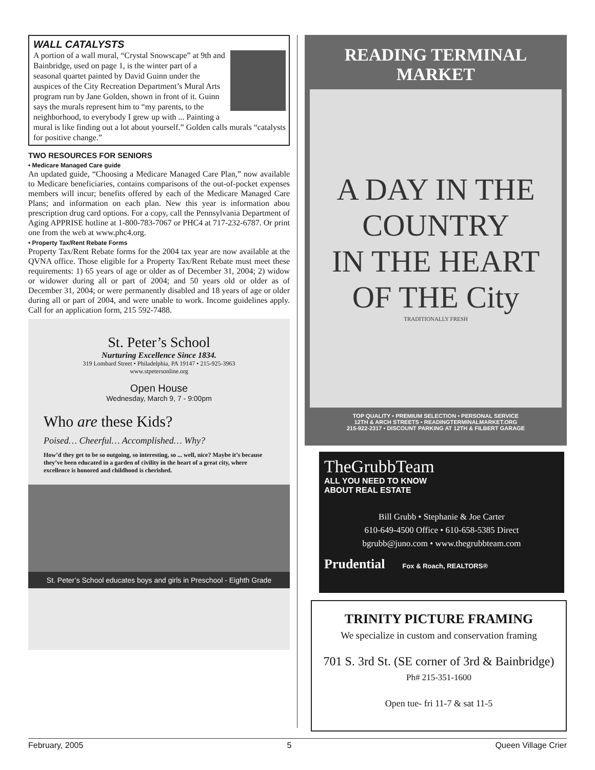WALL CATALYSTS
A portion of a wall mural, “Crystal Snowscape” at 9th and Bainbridge, used on page 1, is the winter part of a seasonal quartet painted by David Guinn under the auspices of the City Recreation Department’s Mural Arts program run by Jane Golden, shown in front of it. Guinn says the murals represent him to “my parents, to the neighborhood, to everybody I grew up with ... Painting a mural is like finding out a lot about yourself.” Golden calls murals “catalysts for positive change.”
TWO RESOURCES FOR SENIORS
• Medicare Managed Care guide
An updated guide, “Choosing a Medicare Managed Care Plan,” now available to Medicare beneficiaries, contains comparisons of the out-of-pocket expenses members will incur; benefits offered by each of the Medicare Managed Care Plans; and information on each plan. New this year is information abou prescription drug card options. For a copy, call the Pennsylvania Department of Aging APPRISE hotline at 1-800-783-7067 or PHC4 at 717-232-6787. Or print one from the web at www.phc4.org.
• Property Tax/Rent Rebate Forms
Property Tax/Rent Rebate forms for the 2004 tax year are now available at the QVNA office. Those eligible for a Property Tax/Rent Rebate must meet these requirements: 1) 65 years of age or older as of December 31, 2004; 2) widow or widower during all or part of 2004; and 50 years old or older as of December 31, 2004; or were permanently disabled and 18 years of age or older during all or part of 2004, and were unable to work. Income guidelines apply. Call for an application form, 215 592-7488.
St. Peter’s School
Nurturing Excellence Since 1834.
319 Lombard Street • Philadelphia, PA 19147 • 215-925-3963
www.stpetersonline.org
Open House
Wednesday, March 9, 7 - 9:00pm
Who are these Kids?
Poised… Cheerful… Accomplished… Why?
How’d they get to be so outgoing, so interesting, so ... well, nice? Maybe it’s because they’ve been educated in a garden of civility in the heart of a great city, where excellence is honored and childhood is cherished.
St. Peter’s School educates boys and girls in Preschool - Eighth Grade
READING TERMINAL MARKET
A DAY IN THE
COUNTRY
IN THE HEART
OF THE City
TRADITIONALLY FRESH
TOP QUALITY • PREMIUM SELECTION • PERSONAL SERVICE
12TH & ARCH STREETS • READINGTERMINALMARKET.ORG
215-922-2317 • DISCOUNT PARKING AT 12TH & FILBERT GARAGE
TheGrubbTeam
ALL YOU NEED TO KNOW
ABOUT REAL ESTATE
Bill Grubb • Stephanie & Joe Carter
610-649-4500 Office • 610-658-5385 Direct
bgrubb@juno.com • www.thegrubbteam.com
Prudential Fox & Roach, REALTORS®
TRINITY PICTURE FRAMING
We specialize in custom and conservation framing
701 S. 3rd St. (SE corner of 3rd & Bainbridge)
Ph# 215-351-1600
Open tue- fri 11-7 & sat 11-5
February, 2005 5 Queen Village Crier